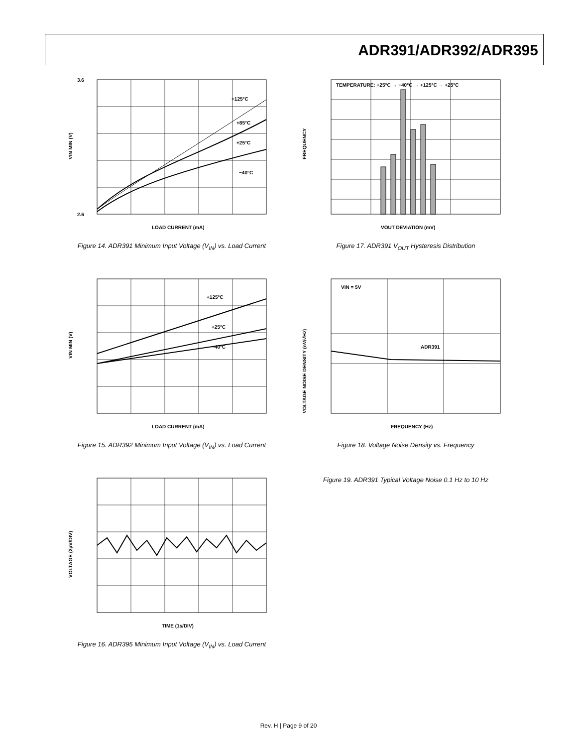ADR391/ADR392/ADR395
+125°C
+85°C
+25°C
−40°C
3.6
2.6
LOAD CURRENT (mA)
VIN MIN (V)
Figure 14. ADR391 Minimum Input Voltage (V<sub>IN</sub>) vs. Load Current
TEMPERATURE: +25°C → −40°C → +125°C → +25°C
VOUT DEVIATION (mV)
FREQUENCY
Figure 17. ADR391 V<sub>OUT</sub> Hysteresis Distribution
+125°C
+25°C
−40°C
LOAD CURRENT (mA)
VIN MIN (V)
Figure 15. ADR392 Minimum Input Voltage (V<sub>IN</sub>) vs. Load Current
VIN = 5V
ADR391
FREQUENCY (Hz)
VOLTAGE NOISE DENSITY (nV/√Hz)
Figure 18. Voltage Noise Density vs. Frequency
TIME (1s/DIV)
VOLTAGE (2µV/DIV)
Figure 16. ADR395 Minimum Input Voltage (V<sub>IN</sub>) vs. Load Current
Figure 19. ADR391 Typical Voltage Noise 0.1 Hz to 10 Hz
Rev. H | Page 9 of 20